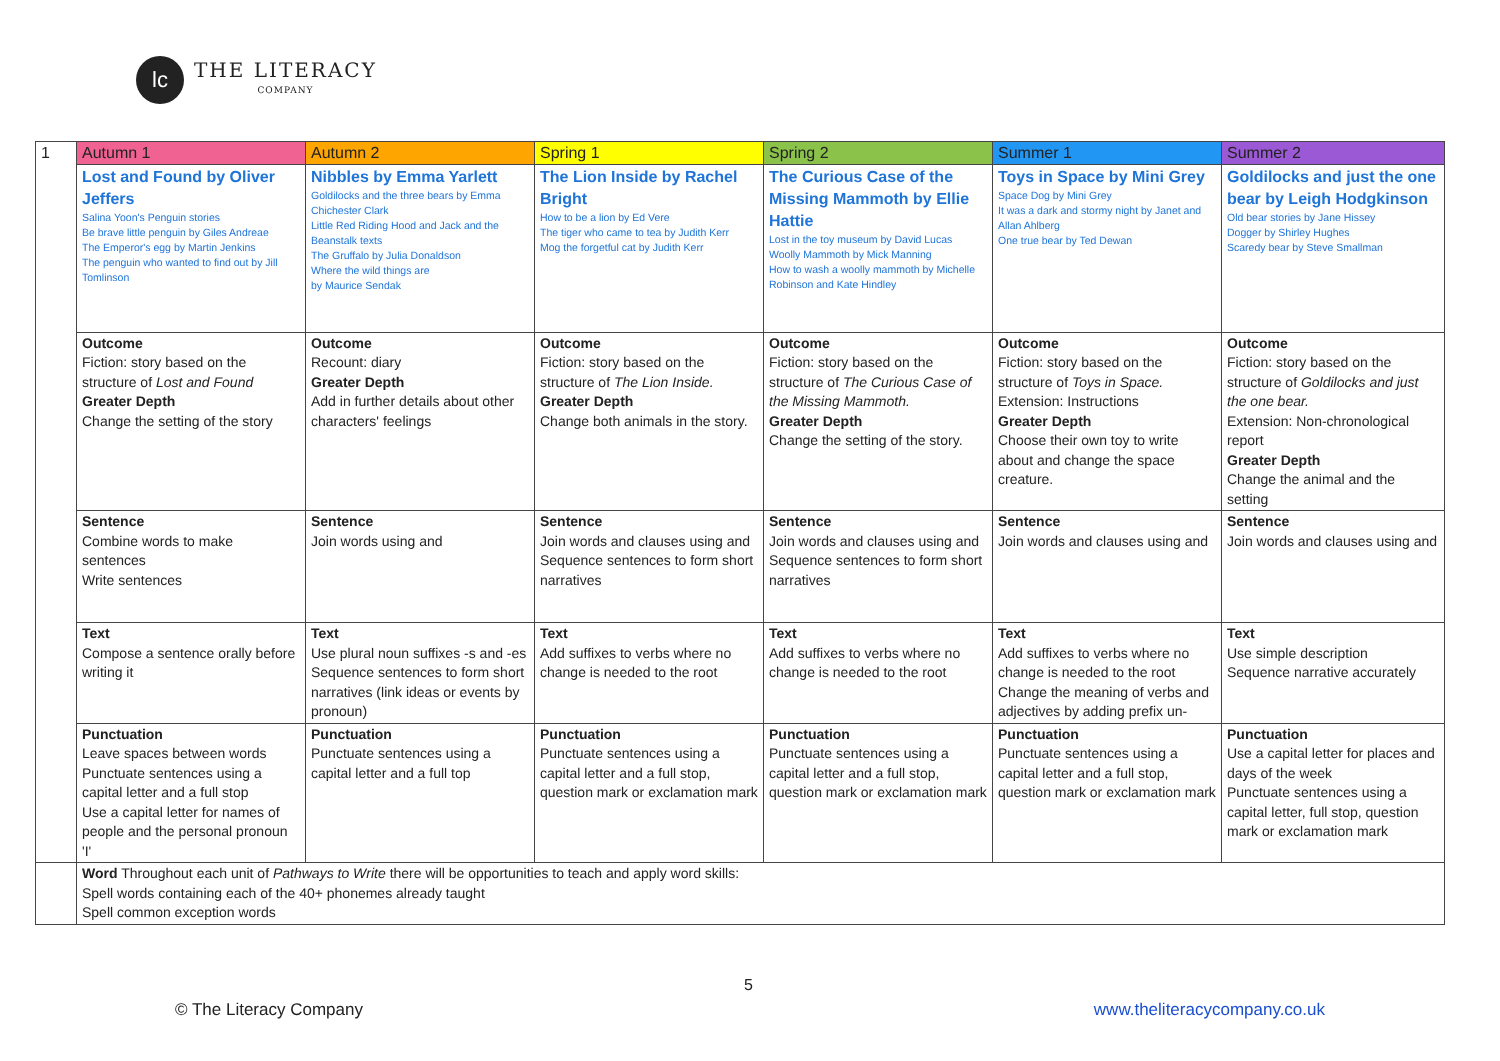lc
THE LITERACY
COMPANY
| 1 | Autumn 1 | Autumn 2 | Spring 1 | Spring 2 | Summer 1 | Summer 2 |
| | Lost and Found by Oliver Jeffers Salina Yoon's Penguin stories Be brave little penguin by Giles Andreae The Emperor's egg by Martin Jenkins The penguin who wanted to find out by Jill Tomlinson | Nibbles by Emma Yarlett Goldilocks and the three bears by Emma Chichester Clark Little Red Riding Hood and Jack and the Beanstalk texts The Gruffalo by Julia Donaldson Where the wild things are by Maurice Sendak | The Lion Inside by Rachel Bright How to be a lion by Ed Vere The tiger who came to tea by Judith Kerr Mog the forgetful cat by Judith Kerr | The Curious Case of the Missing Mammoth by Ellie Hattie Lost in the toy museum by David Lucas Woolly Mammoth by Mick Manning How to wash a woolly mammoth by Michelle Robinson and Kate Hindley | Toys in Space by Mini Grey Space Dog by Mini Grey It was a dark and stormy night by Janet and Allan Ahlberg One true bear by Ted Dewan | Goldilocks and just the one bear by Leigh Hodgkinson Old bear stories by Jane Hissey Dogger by Shirley Hughes Scaredy bear by Steve Smallman |
| | Outcome Fiction: story based on the structure of Lost and Found Greater Depth Change the setting of the story | Outcome Recount: diary Greater Depth Add in further details about other characters' feelings | Outcome Fiction: story based on the structure of The Lion Inside. Greater Depth Change both animals in the story. | Outcome Fiction: story based on the structure of The Curious Case of the Missing Mammoth. Greater Depth Change the setting of the story. | Outcome Fiction: story based on the structure of Toys in Space. Extension: Instructions Greater Depth Choose their own toy to write about and change the space creature. | Outcome Fiction: story based on the structure of Goldilocks and just the one bear. Extension: Non-chronological report Greater Depth Change the animal and the setting |
| | Sentence Combine words to make sentences Write sentences | Sentence Join words using and | Sentence Join words and clauses using and Sequence sentences to form short narratives | Sentence Join words and clauses using and Sequence sentences to form short narratives | Sentence Join words and clauses using and | Sentence Join words and clauses using and |
| | Text Compose a sentence orally before writing it | Text Use plural noun suffixes -s and -es Sequence sentences to form short narratives (link ideas or events by pronoun) | Text Add suffixes to verbs where no change is needed to the root | Text Add suffixes to verbs where no change is needed to the root | Text Add suffixes to verbs where no change is needed to the root Change the meaning of verbs and adjectives by adding prefix un- | Text Use simple description Sequence narrative accurately |
| | Punctuation Leave spaces between words Punctuate sentences using a capital letter and a full stop Use a capital letter for names of people and the personal pronoun 'I' | Punctuation Punctuate sentences using a capital letter and a full top | Punctuation Punctuate sentences using a capital letter and a full stop, question mark or exclamation mark | Punctuation Punctuate sentences using a capital letter and a full stop, question mark or exclamation mark | Punctuation Punctuate sentences using a capital letter and a full stop, question mark or exclamation mark | Punctuation Use a capital letter for places and days of the week Punctuate sentences using a capital letter, full stop, question mark or exclamation mark |
| | Word Throughout each unit of Pathways to Write there will be opportunities to teach and apply word skills: Spell words containing each of the 40+ phonemes already taught Spell common exception words | | | | | |
5
© The Literacy Company www.theliteracycompany.co.uk